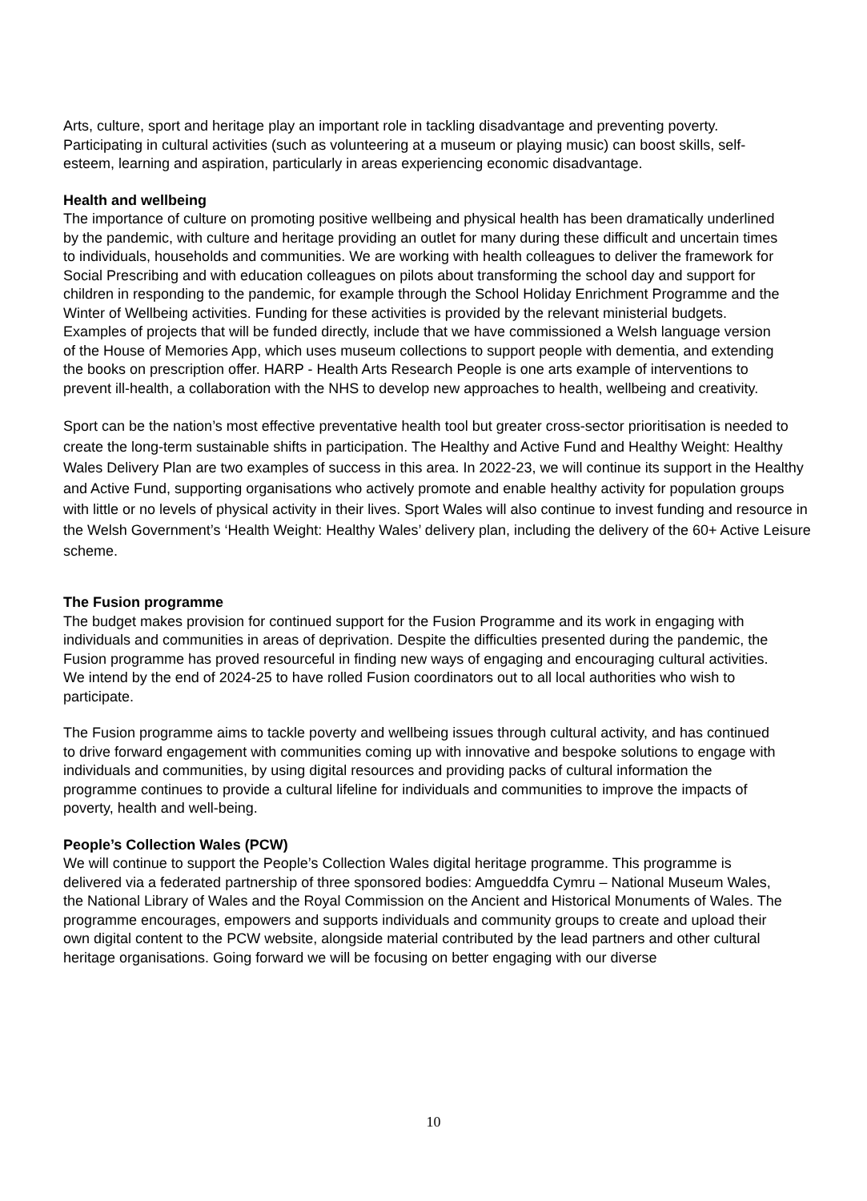Arts, culture, sport and heritage play an important role in tackling disadvantage and preventing poverty. Participating in cultural activities (such as volunteering at a museum or playing music) can boost skills, self-esteem, learning and aspiration, particularly in areas experiencing economic disadvantage.
Health and wellbeing
The importance of culture on promoting positive wellbeing and physical health has been dramatically underlined by the pandemic, with culture and heritage providing an outlet for many during these difficult and uncertain times to individuals, households and communities. We are working with health colleagues to deliver the framework for Social Prescribing and with education colleagues on pilots about transforming the school day and support for children in responding to the pandemic, for example through the School Holiday Enrichment Programme and the Winter of Wellbeing activities. Funding for these activities is provided by the relevant ministerial budgets. Examples of projects that will be funded directly, include that we have commissioned a Welsh language version of the House of Memories App, which uses museum collections to support people with dementia, and extending the books on prescription offer. HARP - Health Arts Research People is one arts example of interventions to prevent ill-health, a collaboration with the NHS to develop new approaches to health, wellbeing and creativity.
Sport can be the nation’s most effective preventative health tool but greater cross-sector prioritisation is needed to create the long-term sustainable shifts in participation. The Healthy and Active Fund and Healthy Weight: Healthy Wales Delivery Plan are two examples of success in this area. In 2022-23, we will continue its support in the Healthy and Active Fund, supporting organisations who actively promote and enable healthy activity for population groups with little or no levels of physical activity in their lives. Sport Wales will also continue to invest funding and resource in the Welsh Government’s ‘Health Weight: Healthy Wales’ delivery plan, including the delivery of the 60+ Active Leisure scheme.
The Fusion programme
The budget makes provision for continued support for the Fusion Programme and its work in engaging with individuals and communities in areas of deprivation. Despite the difficulties presented during the pandemic, the Fusion programme has proved resourceful in finding new ways of engaging and encouraging cultural activities. We intend by the end of 2024-25 to have rolled Fusion coordinators out to all local authorities who wish to participate.
The Fusion programme aims to tackle poverty and wellbeing issues through cultural activity, and has continued to drive forward engagement with communities coming up with innovative and bespoke solutions to engage with individuals and communities, by using digital resources and providing packs of cultural information the programme continues to provide a cultural lifeline for individuals and communities to improve the impacts of poverty, health and well-being.
People’s Collection Wales (PCW)
We will continue to support the People’s Collection Wales digital heritage programme. This programme is delivered via a federated partnership of three sponsored bodies: Amgueddfa Cymru – National Museum Wales, the National Library of Wales and the Royal Commission on the Ancient and Historical Monuments of Wales. The programme encourages, empowers and supports individuals and community groups to create and upload their own digital content to the PCW website, alongside material contributed by the lead partners and other cultural heritage organisations. Going forward we will be focusing on better engaging with our diverse
10